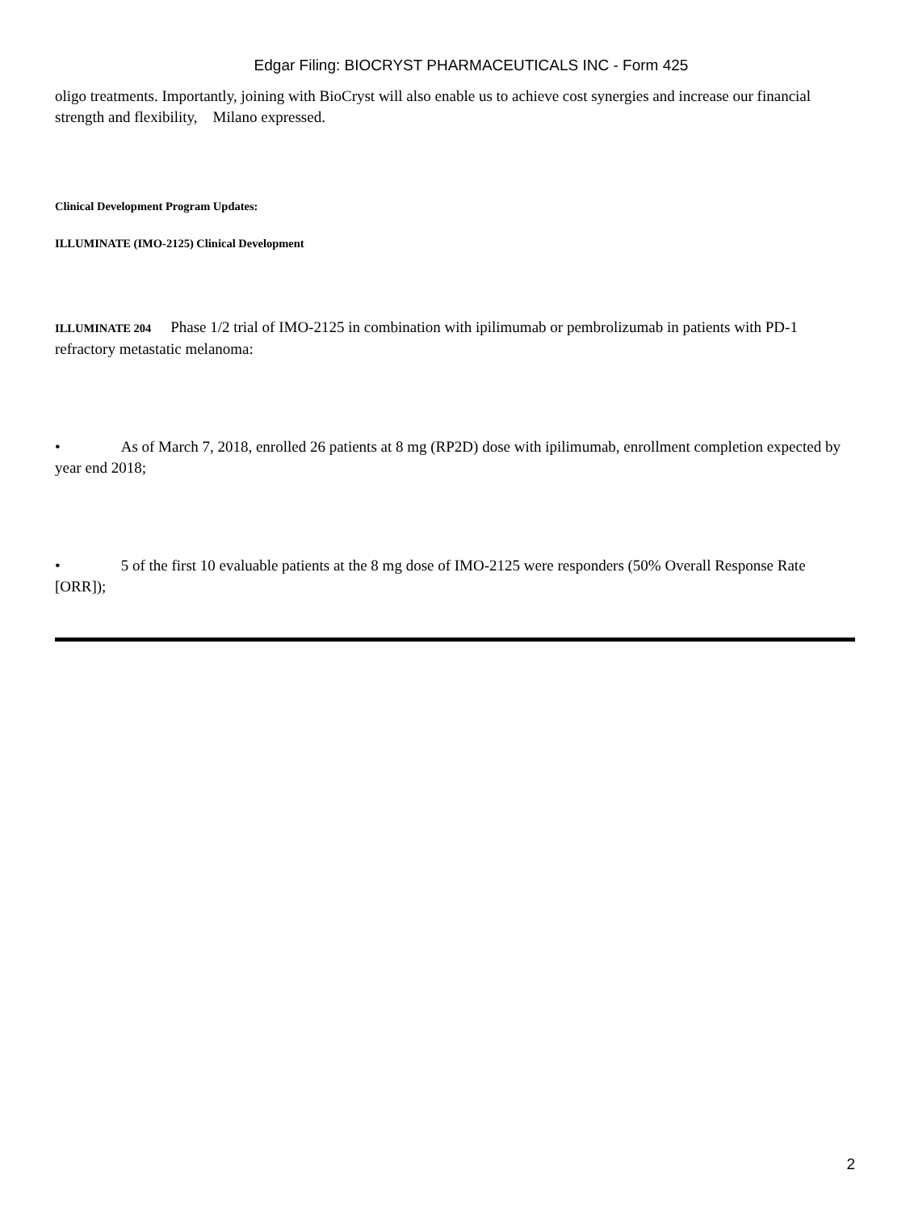Edgar Filing: BIOCRYST PHARMACEUTICALS INC - Form 425
oligo treatments. Importantly, joining with BioCryst will also enable us to achieve cost synergies and increase our financial strength and flexibility, Milano expressed.
Clinical Development Program Updates:
ILLUMINATE (IMO-2125) Clinical Development
ILLUMINATE 204 Phase 1/2 trial of IMO-2125 in combination with ipilimumab or pembrolizumab in patients with PD-1 refractory metastatic melanoma:
• As of March 7, 2018, enrolled 26 patients at 8 mg (RP2D) dose with ipilimumab, enrollment completion expected by year end 2018;
• 5 of the first 10 evaluable patients at the 8 mg dose of IMO-2125 were responders (50% Overall Response Rate [ORR]);
2